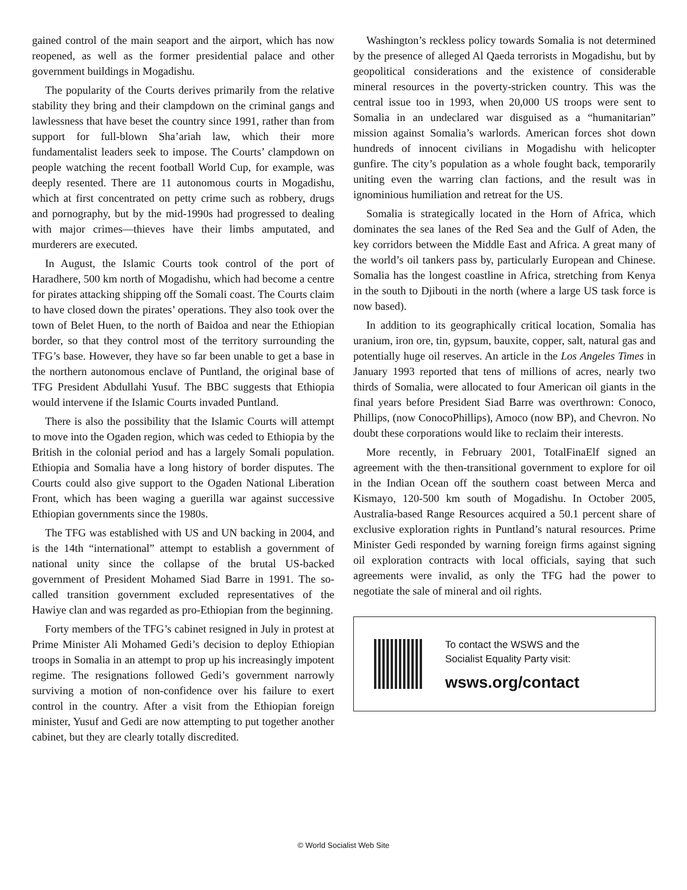gained control of the main seaport and the airport, which has now reopened, as well as the former presidential palace and other government buildings in Mogadishu.
The popularity of the Courts derives primarily from the relative stability they bring and their clampdown on the criminal gangs and lawlessness that have beset the country since 1991, rather than from support for full-blown Sha’ariah law, which their more fundamentalist leaders seek to impose. The Courts’ clampdown on people watching the recent football World Cup, for example, was deeply resented. There are 11 autonomous courts in Mogadishu, which at first concentrated on petty crime such as robbery, drugs and pornography, but by the mid-1990s had progressed to dealing with major crimes—thieves have their limbs amputated, and murderers are executed.
In August, the Islamic Courts took control of the port of Haradhere, 500 km north of Mogadishu, which had become a centre for pirates attacking shipping off the Somali coast. The Courts claim to have closed down the pirates’ operations. They also took over the town of Belet Huen, to the north of Baidoa and near the Ethiopian border, so that they control most of the territory surrounding the TFG’s base. However, they have so far been unable to get a base in the northern autonomous enclave of Puntland, the original base of TFG President Abdullahi Yusuf. The BBC suggests that Ethiopia would intervene if the Islamic Courts invaded Puntland.
There is also the possibility that the Islamic Courts will attempt to move into the Ogaden region, which was ceded to Ethiopia by the British in the colonial period and has a largely Somali population. Ethiopia and Somalia have a long history of border disputes. The Courts could also give support to the Ogaden National Liberation Front, which has been waging a guerilla war against successive Ethiopian governments since the 1980s.
The TFG was established with US and UN backing in 2004, and is the 14th “international” attempt to establish a government of national unity since the collapse of the brutal US-backed government of President Mohamed Siad Barre in 1991. The so-called transition government excluded representatives of the Hawiye clan and was regarded as pro-Ethiopian from the beginning.
Forty members of the TFG’s cabinet resigned in July in protest at Prime Minister Ali Mohamed Gedi’s decision to deploy Ethiopian troops in Somalia in an attempt to prop up his increasingly impotent regime. The resignations followed Gedi’s government narrowly surviving a motion of non-confidence over his failure to exert control in the country. After a visit from the Ethiopian foreign minister, Yusuf and Gedi are now attempting to put together another cabinet, but they are clearly totally discredited.
Washington’s reckless policy towards Somalia is not determined by the presence of alleged Al Qaeda terrorists in Mogadishu, but by geopolitical considerations and the existence of considerable mineral resources in the poverty-stricken country. This was the central issue too in 1993, when 20,000 US troops were sent to Somalia in an undeclared war disguised as a “humanitarian” mission against Somalia’s warlords. American forces shot down hundreds of innocent civilians in Mogadishu with helicopter gunfire. The city’s population as a whole fought back, temporarily uniting even the warring clan factions, and the result was in ignominious humiliation and retreat for the US.
Somalia is strategically located in the Horn of Africa, which dominates the sea lanes of the Red Sea and the Gulf of Aden, the key corridors between the Middle East and Africa. A great many of the world’s oil tankers pass by, particularly European and Chinese. Somalia has the longest coastline in Africa, stretching from Kenya in the south to Djibouti in the north (where a large US task force is now based).
In addition to its geographically critical location, Somalia has uranium, iron ore, tin, gypsum, bauxite, copper, salt, natural gas and potentially huge oil reserves. An article in the Los Angeles Times in January 1993 reported that tens of millions of acres, nearly two thirds of Somalia, were allocated to four American oil giants in the final years before President Siad Barre was overthrown: Conoco, Phillips, (now ConocoPhillips), Amoco (now BP), and Chevron. No doubt these corporations would like to reclaim their interests.
More recently, in February 2001, TotalFinaElf signed an agreement with the then-transitional government to explore for oil in the Indian Ocean off the southern coast between Merca and Kismayo, 120-500 km south of Mogadishu. In October 2005, Australia-based Range Resources acquired a 50.1 percent share of exclusive exploration rights in Puntland’s natural resources. Prime Minister Gedi responded by warning foreign firms against signing oil exploration contracts with local officials, saying that such agreements were invalid, as only the TFG had the power to negotiate the sale of mineral and oil rights.
To contact the WSWS and the
Socialist Equality Party visit:
wsws.org/contact
© World Socialist Web Site